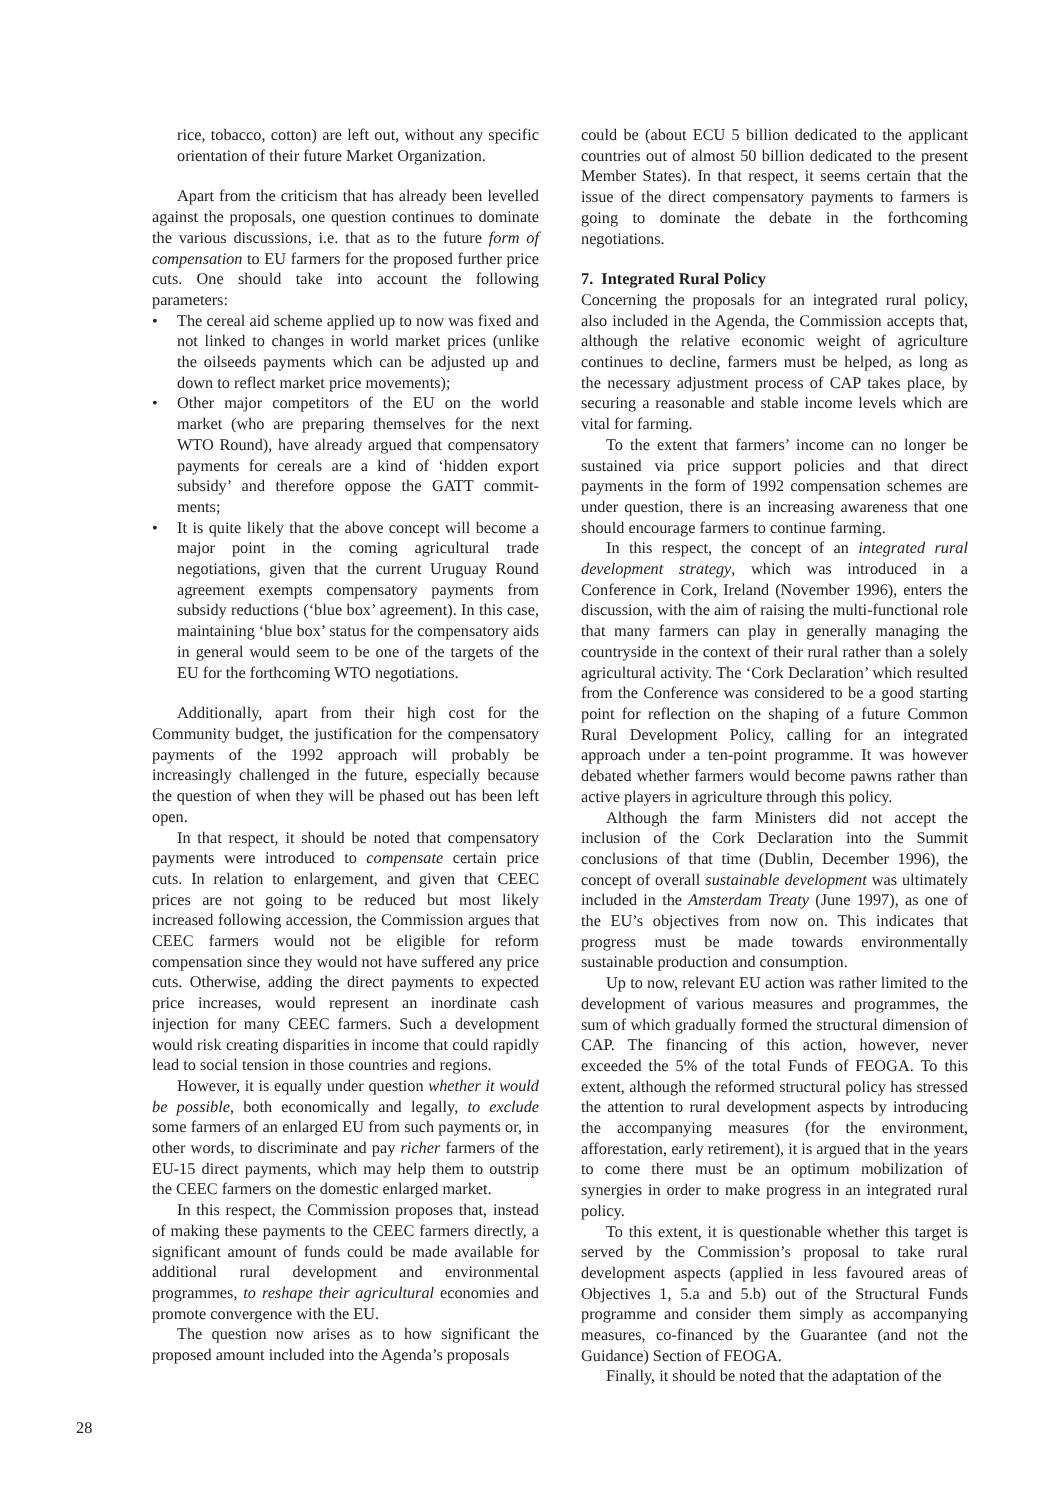rice, tobacco, cotton) are left out, without any specific orientation of their future Market Organization.
Apart from the criticism that has already been levelled against the proposals, one question continues to dominate the various discussions, i.e. that as to the future form of compensation to EU farmers for the proposed further price cuts. One should take into account the following parameters:
• The cereal aid scheme applied up to now was fixed and not linked to changes in world market prices (unlike the oilseeds payments which can be adjusted up and down to reflect market price movements);
• Other major competitors of the EU on the world market (who are preparing themselves for the next WTO Round), have already argued that compensatory payments for cereals are a kind of ‘hidden export subsidy’ and therefore oppose the GATT commit-ments;
• It is quite likely that the above concept will become a major point in the coming agricultural trade negotiations, given that the current Uruguay Round agreement exempts compensatory payments from subsidy reductions (‘blue box’ agreement). In this case, maintaining ‘blue box’ status for the compensatory aids in general would seem to be one of the targets of the EU for the forthcoming WTO negotiations.
Additionally, apart from their high cost for the Community budget, the justification for the compensatory payments of the 1992 approach will probably be increasingly challenged in the future, especially because the question of when they will be phased out has been left open.
In that respect, it should be noted that compensatory payments were introduced to compensate certain price cuts. In relation to enlargement, and given that CEEC prices are not going to be reduced but most likely increased following accession, the Commission argues that CEEC farmers would not be eligible for reform compensation since they would not have suffered any price cuts. Otherwise, adding the direct payments to expected price increases, would represent an inordinate cash injection for many CEEC farmers. Such a development would risk creating disparities in income that could rapidly lead to social tension in those countries and regions.
However, it is equally under question whether it would be possible, both economically and legally, to exclude some farmers of an enlarged EU from such payments or, in other words, to discriminate and pay richer farmers of the EU-15 direct payments, which may help them to outstrip the CEEC farmers on the domestic enlarged market.
In this respect, the Commission proposes that, instead of making these payments to the CEEC farmers directly, a significant amount of funds could be made available for additional rural development and environmental programmes, to reshape their agricultural economies and promote convergence with the EU.
The question now arises as to how significant the proposed amount included into the Agenda’s proposals
could be (about ECU 5 billion dedicated to the applicant countries out of almost 50 billion dedicated to the present Member States). In that respect, it seems certain that the issue of the direct compensatory payments to farmers is going to dominate the debate in the forthcoming negotiations.
7. Integrated Rural Policy
Concerning the proposals for an integrated rural policy, also included in the Agenda, the Commission accepts that, although the relative economic weight of agriculture continues to decline, farmers must be helped, as long as the necessary adjustment process of CAP takes place, by securing a reasonable and stable income levels which are vital for farming.
To the extent that farmers’ income can no longer be sustained via price support policies and that direct payments in the form of 1992 compensation schemes are under question, there is an increasing awareness that one should encourage farmers to continue farming.
In this respect, the concept of an integrated rural development strategy, which was introduced in a Conference in Cork, Ireland (November 1996), enters the discussion, with the aim of raising the multi-functional role that many farmers can play in generally managing the countryside in the context of their rural rather than a solely agricultural activity. The ‘Cork Declaration’ which resulted from the Conference was considered to be a good starting point for reflection on the shaping of a future Common Rural Development Policy, calling for an integrated approach under a ten-point programme. It was however debated whether farmers would become pawns rather than active players in agriculture through this policy.
Although the farm Ministers did not accept the inclusion of the Cork Declaration into the Summit conclusions of that time (Dublin, December 1996), the concept of overall sustainable development was ultimately included in the Amsterdam Treaty (June 1997), as one of the EU’s objectives from now on. This indicates that progress must be made towards environmentally sustainable production and consumption.
Up to now, relevant EU action was rather limited to the development of various measures and programmes, the sum of which gradually formed the structural dimension of CAP. The financing of this action, however, never exceeded the 5% of the total Funds of FEOGA. To this extent, although the reformed structural policy has stressed the attention to rural development aspects by introducing the accompanying measures (for the environment, afforestation, early retirement), it is argued that in the years to come there must be an optimum mobilization of synergies in order to make progress in an integrated rural policy.
To this extent, it is questionable whether this target is served by the Commission’s proposal to take rural development aspects (applied in less favoured areas of Objectives 1, 5.a and 5.b) out of the Structural Funds programme and consider them simply as accompanying measures, co-financed by the Guarantee (and not the Guidance) Section of FEOGA.
Finally, it should be noted that the adaptation of the
28